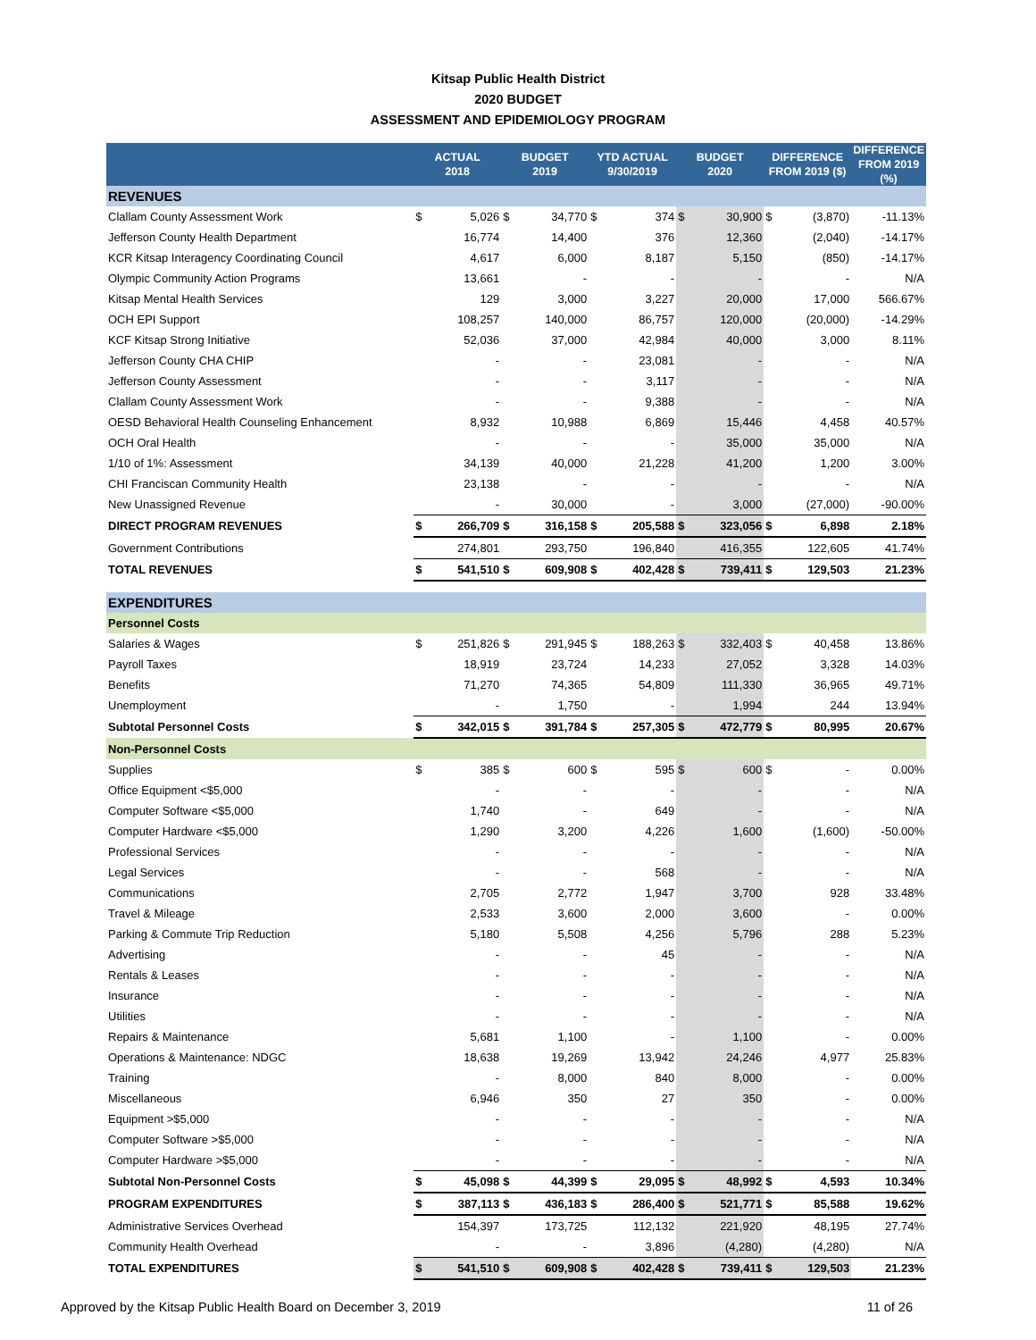Kitsap Public Health District
2020 BUDGET
ASSESSMENT AND EPIDEMIOLOGY PROGRAM
| | ACTUAL 2018 | | BUDGET 2019 | | YTD ACTUAL 9/30/2019 | | BUDGET 2020 | | DIFFERENCE FROM 2019 ($) | | DIFFERENCE FROM 2019 (%) |
| --- | --- | --- | --- | --- | --- | --- | --- | --- | --- | --- | --- |
| REVENUES | | | | | | | | | | | |
| Clallam County Assessment Work | $ | 5,026 | $ | 34,770 | $ | 374 | $ | 30,900 | $ | (3,870) | -11.13% |
| Jefferson County Health Department | | 16,774 | | 14,400 | | 376 | | 12,360 | | (2,040) | -14.17% |
| KCR Kitsap Interagency Coordinating Council | | 4,617 | | 6,000 | | 8,187 | | 5,150 | | (850) | -14.17% |
| Olympic Community Action Programs | | 13,661 | | - | | - | | - | | - | N/A |
| Kitsap Mental Health Services | | 129 | | 3,000 | | 3,227 | | 20,000 | | 17,000 | 566.67% |
| OCH EPI Support | | 108,257 | | 140,000 | | 86,757 | | 120,000 | | (20,000) | -14.29% |
| KCF Kitsap Strong Initiative | | 52,036 | | 37,000 | | 42,984 | | 40,000 | | 3,000 | 8.11% |
| Jefferson County CHA CHIP | | - | | - | | 23,081 | | - | | - | N/A |
| Jefferson County Assessment | | - | | - | | 3,117 | | - | | - | N/A |
| Clallam County Assessment Work | | - | | - | | 9,388 | | - | | - | N/A |
| OESD Behavioral Health Counseling Enhancement | | 8,932 | | 10,988 | | 6,869 | | 15,446 | | 4,458 | 40.57% |
| OCH Oral Health | | - | | - | | - | | 35,000 | | 35,000 | N/A |
| 1/10 of 1%: Assessment | | 34,139 | | 40,000 | | 21,228 | | 41,200 | | 1,200 | 3.00% |
| CHI Franciscan Community Health | | 23,138 | | - | | - | | - | | - | N/A |
| New Unassigned Revenue | | - | | 30,000 | | - | | 3,000 | | (27,000) | -90.00% |
| DIRECT PROGRAM REVENUES | $ | 266,709 | $ | 316,158 | $ | 205,588 | $ | 323,056 | $ | 6,898 | 2.18% |
| Government Contributions | | 274,801 | | 293,750 | | 196,840 | | 416,355 | | 122,605 | 41.74% |
| TOTAL REVENUES | $ | 541,510 | $ | 609,908 | $ | 402,428 | $ | 739,411 | $ | 129,503 | 21.23% |
| EXPENDITURES | | | | | | | | | | | |
| Personnel Costs | | | | | | | | | | | |
| Salaries & Wages | $ | 251,826 | $ | 291,945 | $ | 188,263 | $ | 332,403 | $ | 40,458 | 13.86% |
| Payroll Taxes | | 18,919 | | 23,724 | | 14,233 | | 27,052 | | 3,328 | 14.03% |
| Benefits | | 71,270 | | 74,365 | | 54,809 | | 111,330 | | 36,965 | 49.71% |
| Unemployment | | - | | 1,750 | | - | | 1,994 | | 244 | 13.94% |
| Subtotal Personnel Costs | $ | 342,015 | $ | 391,784 | $ | 257,305 | $ | 472,779 | $ | 80,995 | 20.67% |
| Non-Personnel Costs | | | | | | | | | | | |
| Supplies | $ | 385 | $ | 600 | $ | 595 | $ | 600 | $ | - | 0.00% |
| Office Equipment <$5,000 | | - | | - | | - | | - | | - | N/A |
| Computer Software <$5,000 | | 1,740 | | - | | 649 | | - | | - | N/A |
| Computer Hardware <$5,000 | | 1,290 | | 3,200 | | 4,226 | | 1,600 | | (1,600) | -50.00% |
| Professional Services | | - | | - | | - | | - | | - | N/A |
| Legal Services | | - | | - | | 568 | | - | | - | N/A |
| Communications | | 2,705 | | 2,772 | | 1,947 | | 3,700 | | 928 | 33.48% |
| Travel & Mileage | | 2,533 | | 3,600 | | 2,000 | | 3,600 | | - | 0.00% |
| Parking & Commute Trip Reduction | | 5,180 | | 5,508 | | 4,256 | | 5,796 | | 288 | 5.23% |
| Advertising | | - | | - | | 45 | | - | | - | N/A |
| Rentals & Leases | | - | | - | | - | | - | | - | N/A |
| Insurance | | - | | - | | - | | - | | - | N/A |
| Utilities | | - | | - | | - | | - | | - | N/A |
| Repairs & Maintenance | | 5,681 | | 1,100 | | - | | 1,100 | | - | 0.00% |
| Operations & Maintenance: NDGC | | 18,638 | | 19,269 | | 13,942 | | 24,246 | | 4,977 | 25.83% |
| Training | | - | | 8,000 | | 840 | | 8,000 | | - | 0.00% |
| Miscellaneous | | 6,946 | | 350 | | 27 | | 350 | | - | 0.00% |
| Equipment >$5,000 | | - | | - | | - | | - | | - | N/A |
| Computer Software >$5,000 | | - | | - | | - | | - | | - | N/A |
| Computer Hardware >$5,000 | | - | | - | | - | | - | | - | N/A |
| Subtotal Non-Personnel Costs | $ | 45,098 | $ | 44,399 | $ | 29,095 | $ | 48,992 | $ | 4,593 | 10.34% |
| PROGRAM EXPENDITURES | $ | 387,113 | $ | 436,183 | $ | 286,400 | $ | 521,771 | $ | 85,588 | 19.62% |
| Administrative Services Overhead | | 154,397 | | 173,725 | | 112,132 | | 221,920 | | 48,195 | 27.74% |
| Community Health Overhead | | - | | - | | 3,896 | | (4,280) | | (4,280) | N/A |
| TOTAL EXPENDITURES | $ | 541,510 | $ | 609,908 | $ | 402,428 | $ | 739,411 | $ | 129,503 | 21.23% |
Approved by the Kitsap Public Health Board on December 3, 2019 11 of 26